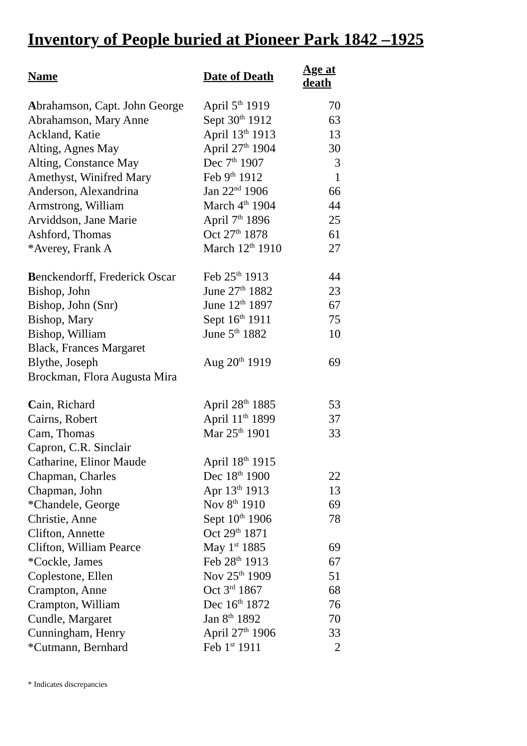Inventory of People buried at Pioneer Park 1842 –1925
| Name | Date of Death | Age at death |
| --- | --- | --- |
| A brahamson, Capt. John George | April 5<sup>th</sup> 1919 | 70 |
| Abrahamson, Mary Anne | Sept 30<sup>th</sup> 1912 | 63 |
| Ackland, Katie | April 13<sup>th</sup> 1913 | 13 |
| Alting, Agnes May | April 27<sup>th</sup> 1904 | 30 |
| Alting, Constance May | Dec 7<sup>th</sup> 1907 | 3 |
| Amethyst, Winifred Mary | Feb 9<sup>th</sup> 1912 | 1 |
| Anderson, Alexandrina | Jan 22<sup>nd</sup> 1906 | 66 |
| Armstrong, William | March 4<sup>th</sup> 1904 | 44 |
| Arviddson, Jane Marie | April 7<sup>th</sup> 1896 | 25 |
| Ashford, Thomas | Oct 27<sup>th</sup> 1878 | 61 |
| *Averey, Frank A | March 12<sup>th</sup> 1910 | 27 |
| B enckendorff, Frederick Oscar | Feb 25<sup>th</sup> 1913 | 44 |
| Bishop, John | June 27<sup>th</sup> 1882 | 23 |
| Bishop, John (Snr) | June 12<sup>th</sup> 1897 | 67 |
| Bishop, Mary | Sept 16<sup>th</sup> 1911 | 75 |
| Bishop, William | June 5<sup>th</sup> 1882 | 10 |
| Black, Frances Margaret | | |
| Blythe, Joseph | Aug 20<sup>th</sup> 1919 | 69 |
| Brockman, Flora Augusta Mira | | |
| C ain, Richard | April 28<sup>th</sup> 1885 | 53 |
| Cairns, Robert | April 11<sup>th</sup> 1899 | 37 |
| Cam, Thomas | Mar 25<sup>th</sup> 1901 | 33 |
| Capron, C.R. Sinclair | | |
| Catharine, Elinor Maude | April 18<sup>th</sup> 1915 | |
| Chapman, Charles | Dec 18<sup>th</sup> 1900 | 22 |
| Chapman, John | Apr 13<sup>th</sup> 1913 | 13 |
| *Chandele, George | Nov 8<sup>th</sup> 1910 | 69 |
| Christie, Anne | Sept 10<sup>th</sup> 1906 | 78 |
| Clifton, Annette | Oct 29<sup>th</sup> 1871 | |
| Clifton, William Pearce | May 1<sup>st</sup> 1885 | 69 |
| *Cockle, James | Feb 28<sup>th</sup> 1913 | 67 |
| Coplestone, Ellen | Nov 25<sup>th</sup> 1909 | 51 |
| Crampton, Anne | Oct 3<sup>rd</sup> 1867 | 68 |
| Crampton, William | Dec 16<sup>th</sup> 1872 | 76 |
| Cundle, Margaret | Jan 8<sup>th</sup> 1892 | 70 |
| Cunningham, Henry | April 27<sup>th</sup> 1906 | 33 |
| *Cutmann, Bernhard | Feb 1<sup>st</sup> 1911 | 2 |
* Indicates discrepancies